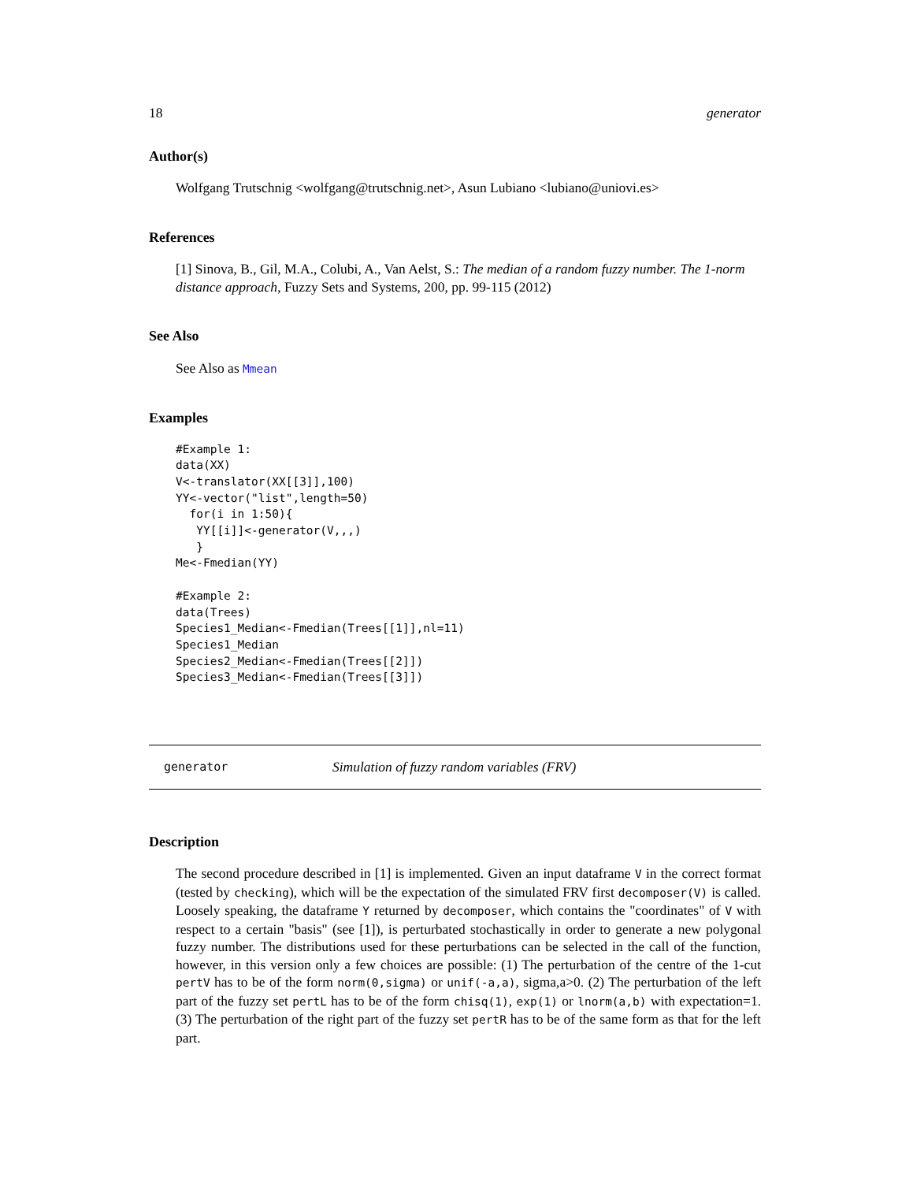18 generator
Author(s)
Wolfgang Trutschnig <wolfgang@trutschnig.net>, Asun Lubiano <lubiano@uniovi.es>
References
[1] Sinova, B., Gil, M.A., Colubi, A., Van Aelst, S.: The median of a random fuzzy number. The 1-norm distance approach, Fuzzy Sets and Systems, 200, pp. 99-115 (2012)
See Also
See Also as Mmean
Examples
#Example 1:
data(XX)
V<-translator(XX[[3]],100)
YY<-vector("list",length=50)
  for(i in 1:50){
   YY[[i]]<-generator(V,,,)
   }
Me<-Fmedian(YY)

#Example 2:
data(Trees)
Species1_Median<-Fmedian(Trees[[1]],nl=11)
Species1_Median
Species2_Median<-Fmedian(Trees[[2]])
Species3_Median<-Fmedian(Trees[[3]])
generator Simulation of fuzzy random variables (FRV)
Description
The second procedure described in [1] is implemented. Given an input dataframe V in the correct format (tested by checking), which will be the expectation of the simulated FRV first decomposer(V) is called. Loosely speaking, the dataframe Y returned by decomposer, which contains the "coordinates" of V with respect to a certain "basis" (see [1]), is perturbated stochastically in order to generate a new polygonal fuzzy number. The distributions used for these perturbations can be selected in the call of the function, however, in this version only a few choices are possible: (1) The perturbation of the centre of the 1-cut pertV has to be of the form norm(0,sigma) or unif(-a,a), sigma,a>0. (2) The perturbation of the left part of the fuzzy set pertL has to be of the form chisq(1), exp(1) or lnorm(a,b) with expectation=1. (3) The perturbation of the right part of the fuzzy set pertR has to be of the same form as that for the left part.